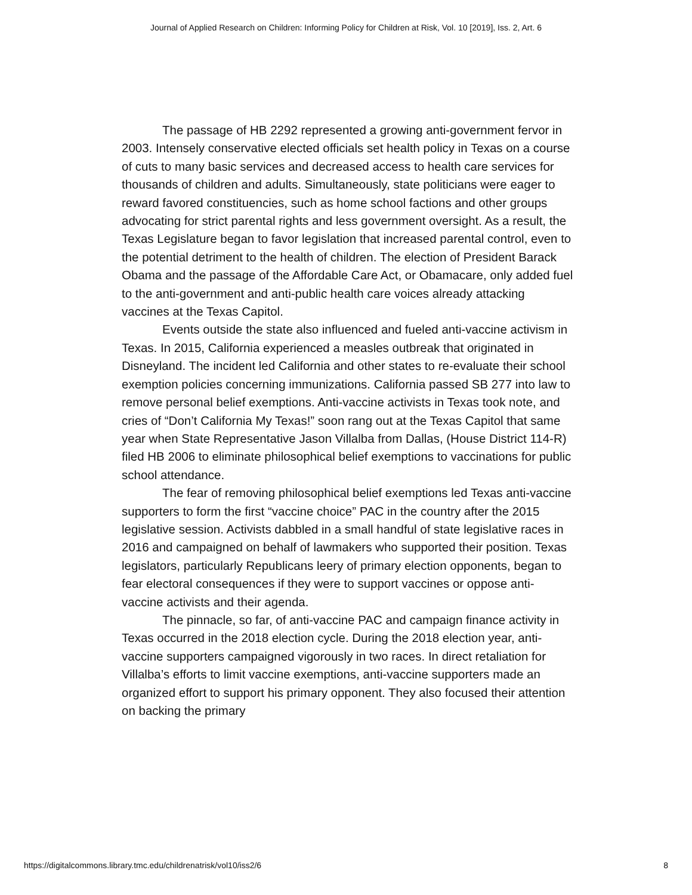Journal of Applied Research on Children: Informing Policy for Children at Risk, Vol. 10 [2019], Iss. 2, Art. 6
The passage of HB 2292 represented a growing anti-government fervor in 2003. Intensely conservative elected officials set health policy in Texas on a course of cuts to many basic services and decreased access to health care services for thousands of children and adults. Simultaneously, state politicians were eager to reward favored constituencies, such as home school factions and other groups advocating for strict parental rights and less government oversight. As a result, the Texas Legislature began to favor legislation that increased parental control, even to the potential detriment to the health of children. The election of President Barack Obama and the passage of the Affordable Care Act, or Obamacare, only added fuel to the anti-government and anti-public health care voices already attacking vaccines at the Texas Capitol.
Events outside the state also influenced and fueled anti-vaccine activism in Texas. In 2015, California experienced a measles outbreak that originated in Disneyland. The incident led California and other states to re-evaluate their school exemption policies concerning immunizations. California passed SB 277 into law to remove personal belief exemptions. Anti-vaccine activists in Texas took note, and cries of “Don’t California My Texas!” soon rang out at the Texas Capitol that same year when State Representative Jason Villalba from Dallas, (House District 114-R) filed HB 2006 to eliminate philosophical belief exemptions to vaccinations for public school attendance.
The fear of removing philosophical belief exemptions led Texas anti-vaccine supporters to form the first “vaccine choice” PAC in the country after the 2015 legislative session. Activists dabbled in a small handful of state legislative races in 2016 and campaigned on behalf of lawmakers who supported their position. Texas legislators, particularly Republicans leery of primary election opponents, began to fear electoral consequences if they were to support vaccines or oppose anti-vaccine activists and their agenda.
The pinnacle, so far, of anti-vaccine PAC and campaign finance activity in Texas occurred in the 2018 election cycle. During the 2018 election year, anti-vaccine supporters campaigned vigorously in two races. In direct retaliation for Villalba’s efforts to limit vaccine exemptions, anti-vaccine supporters made an organized effort to support his primary opponent. They also focused their attention on backing the primary
https://digitalcommons.library.tmc.edu/childrenatrisk/vol10/iss2/6 8